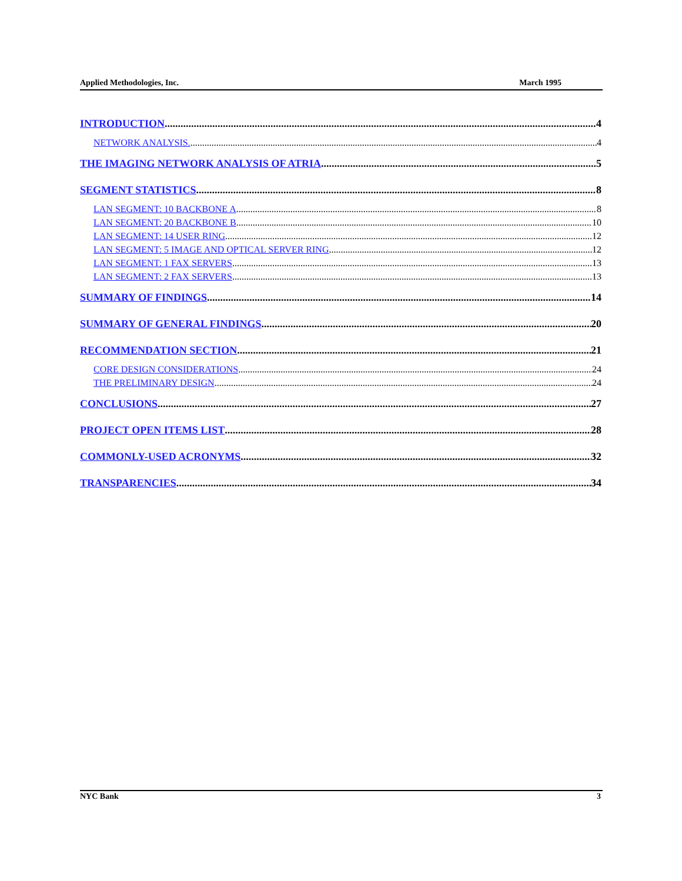Applied Methodologies, Inc. March 1995
INTRODUCTION 4
NETWORK ANALYSIS. 4
THE IMAGING NETWORK ANALYSIS OF ATRIA 5
SEGMENT STATISTICS 8
LAN SEGMENT: 10 BACKBONE A 8
LAN SEGMENT: 20 BACKBONE B 10
LAN SEGMENT: 14 USER RING 12
LAN SEGMENT: 5 IMAGE AND OPTICAL SERVER RING 12
LAN SEGMENT: 1 FAX SERVERS 13
LAN SEGMENT: 2 FAX SERVERS 13
SUMMARY OF FINDINGS 14
SUMMARY OF GENERAL FINDINGS 20
RECOMMENDATION SECTION 21
CORE DESIGN CONSIDERATIONS 24
THE PRELIMINARY DESIGN 24
CONCLUSIONS 27
PROJECT OPEN ITEMS LIST 28
COMMONLY-USED ACRONYMS 32
TRANSPARENCIES 34
NYC Bank 3